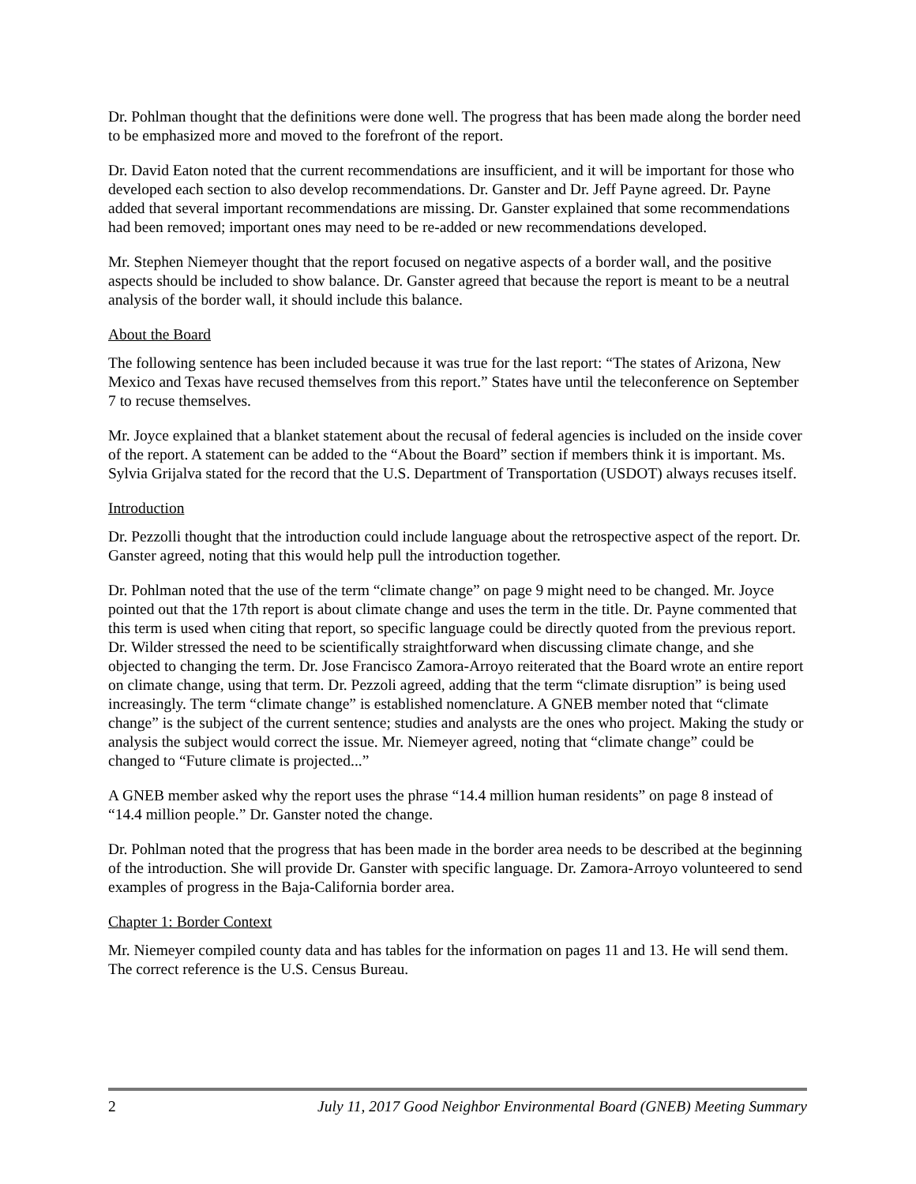Dr. Pohlman thought that the definitions were done well. The progress that has been made along the border need to be emphasized more and moved to the forefront of the report.
Dr. David Eaton noted that the current recommendations are insufficient, and it will be important for those who developed each section to also develop recommendations. Dr. Ganster and Dr. Jeff Payne agreed. Dr. Payne added that several important recommendations are missing. Dr. Ganster explained that some recommendations had been removed; important ones may need to be re-added or new recommendations developed.
Mr. Stephen Niemeyer thought that the report focused on negative aspects of a border wall, and the positive aspects should be included to show balance. Dr. Ganster agreed that because the report is meant to be a neutral analysis of the border wall, it should include this balance.
About the Board
The following sentence has been included because it was true for the last report: “The states of Arizona, New Mexico and Texas have recused themselves from this report.” States have until the teleconference on September 7 to recuse themselves.
Mr. Joyce explained that a blanket statement about the recusal of federal agencies is included on the inside cover of the report. A statement can be added to the “About the Board” section if members think it is important. Ms. Sylvia Grijalva stated for the record that the U.S. Department of Transportation (USDOT) always recuses itself.
Introduction
Dr. Pezzolli thought that the introduction could include language about the retrospective aspect of the report. Dr. Ganster agreed, noting that this would help pull the introduction together.
Dr. Pohlman noted that the use of the term “climate change” on page 9 might need to be changed. Mr. Joyce pointed out that the 17th report is about climate change and uses the term in the title. Dr. Payne commented that this term is used when citing that report, so specific language could be directly quoted from the previous report. Dr. Wilder stressed the need to be scientifically straightforward when discussing climate change, and she objected to changing the term. Dr. Jose Francisco Zamora-Arroyo reiterated that the Board wrote an entire report on climate change, using that term. Dr. Pezzoli agreed, adding that the term “climate disruption” is being used increasingly. The term “climate change” is established nomenclature. A GNEB member noted that “climate change” is the subject of the current sentence; studies and analysts are the ones who project. Making the study or analysis the subject would correct the issue. Mr. Niemeyer agreed, noting that “climate change” could be changed to “Future climate is projected...”
A GNEB member asked why the report uses the phrase “14.4 million human residents” on page 8 instead of “14.4 million people.” Dr. Ganster noted the change.
Dr. Pohlman noted that the progress that has been made in the border area needs to be described at the beginning of the introduction. She will provide Dr. Ganster with specific language. Dr. Zamora-Arroyo volunteered to send examples of progress in the Baja-California border area.
Chapter 1: Border Context
Mr. Niemeyer compiled county data and has tables for the information on pages 11 and 13. He will send them. The correct reference is the U.S. Census Bureau.
2 July 11, 2017 Good Neighbor Environmental Board (GNEB) Meeting Summary